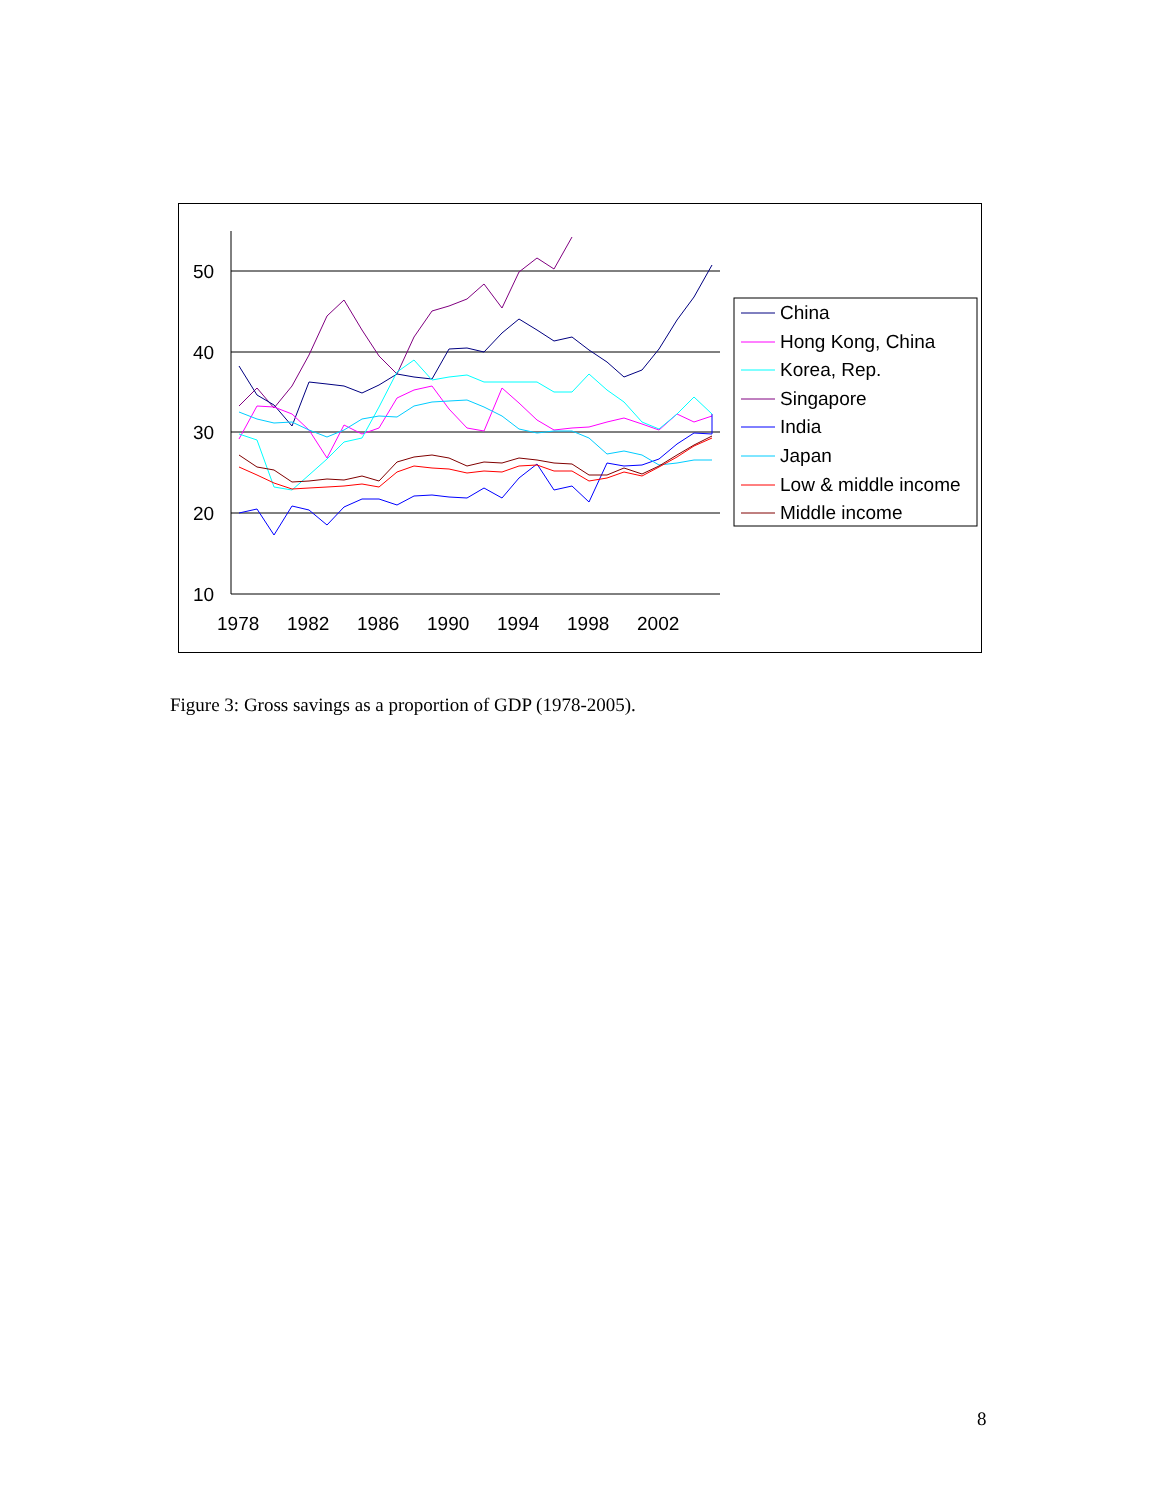50
40
30
20
10
1978
1982
1986
1990
1994
1998
2002
China
Hong Kong, China
Korea, Rep.
Singapore
India
Japan
Low & middle income
Middle income
Figure 3: Gross savings as a proportion of GDP (1978-2005).
8